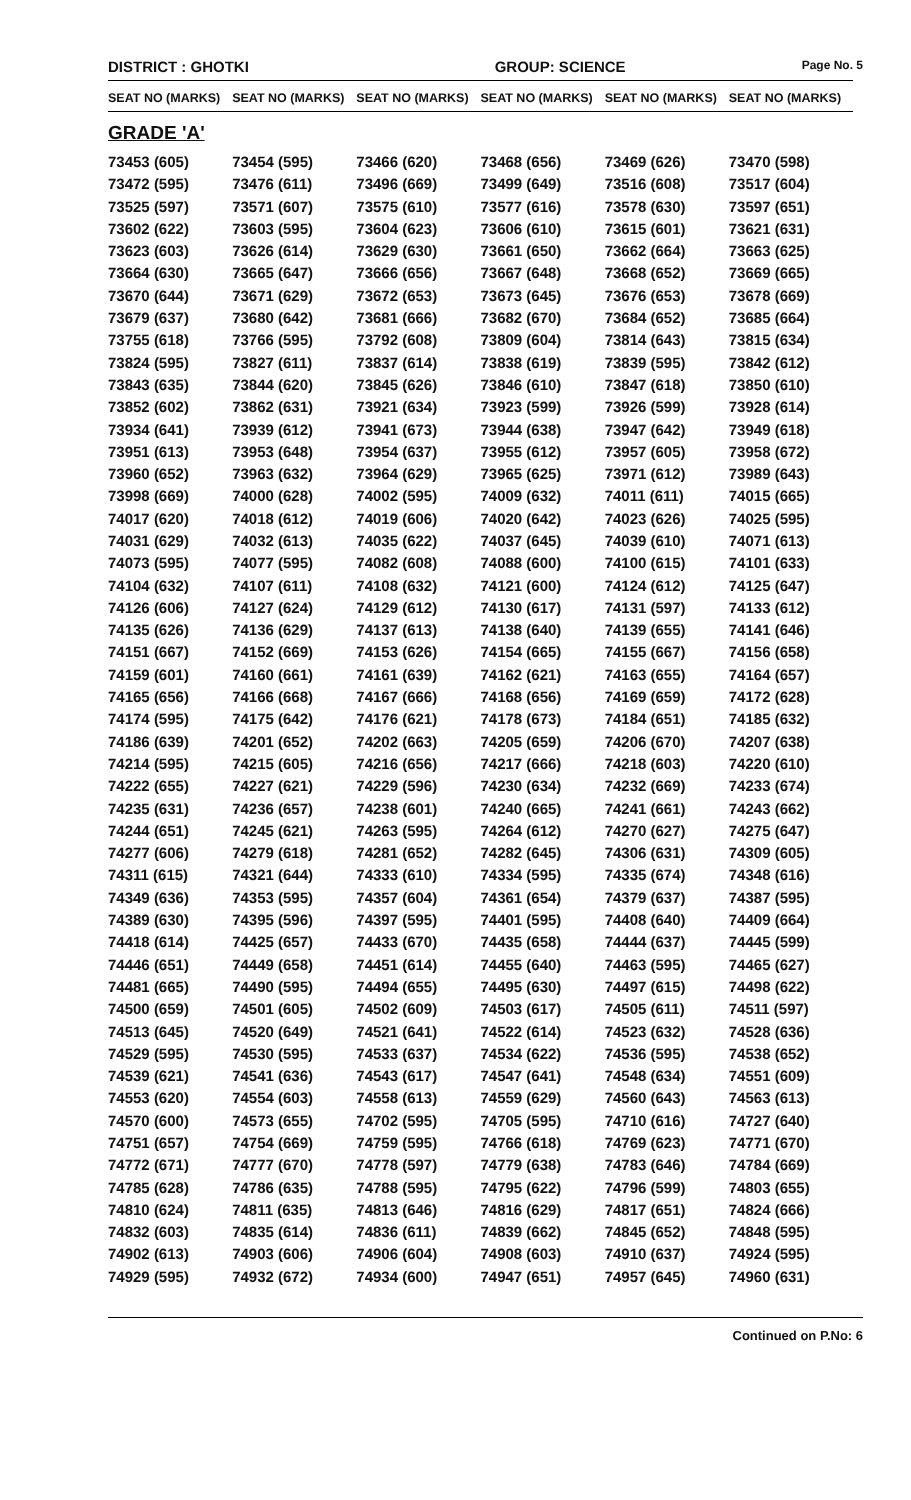DISTRICT : GHOTKI GROUP: SCIENCE
Page No. 5
| SEAT NO (MARKS) | SEAT NO (MARKS) | SEAT NO (MARKS) | SEAT NO (MARKS) | SEAT NO (MARKS) | SEAT NO (MARKS) |
| --- | --- | --- | --- | --- | --- |
| GRADE 'A' | | | | | |
| 73453 (605) | 73454 (595) | 73466 (620) | 73468 (656) | 73469 (626) | 73470 (598) |
| 73472 (595) | 73476 (611) | 73496 (669) | 73499 (649) | 73516 (608) | 73517 (604) |
| 73525 (597) | 73571 (607) | 73575 (610) | 73577 (616) | 73578 (630) | 73597 (651) |
| 73602 (622) | 73603 (595) | 73604 (623) | 73606 (610) | 73615 (601) | 73621 (631) |
| 73623 (603) | 73626 (614) | 73629 (630) | 73661 (650) | 73662 (664) | 73663 (625) |
| 73664 (630) | 73665 (647) | 73666 (656) | 73667 (648) | 73668 (652) | 73669 (665) |
| 73670 (644) | 73671 (629) | 73672 (653) | 73673 (645) | 73676 (653) | 73678 (669) |
| 73679 (637) | 73680 (642) | 73681 (666) | 73682 (670) | 73684 (652) | 73685 (664) |
| 73755 (618) | 73766 (595) | 73792 (608) | 73809 (604) | 73814 (643) | 73815 (634) |
| 73824 (595) | 73827 (611) | 73837 (614) | 73838 (619) | 73839 (595) | 73842 (612) |
| 73843 (635) | 73844 (620) | 73845 (626) | 73846 (610) | 73847 (618) | 73850 (610) |
| 73852 (602) | 73862 (631) | 73921 (634) | 73923 (599) | 73926 (599) | 73928 (614) |
| 73934 (641) | 73939 (612) | 73941 (673) | 73944 (638) | 73947 (642) | 73949 (618) |
| 73951 (613) | 73953 (648) | 73954 (637) | 73955 (612) | 73957 (605) | 73958 (672) |
| 73960 (652) | 73963 (632) | 73964 (629) | 73965 (625) | 73971 (612) | 73989 (643) |
| 73998 (669) | 74000 (628) | 74002 (595) | 74009 (632) | 74011 (611) | 74015 (665) |
| 74017 (620) | 74018 (612) | 74019 (606) | 74020 (642) | 74023 (626) | 74025 (595) |
| 74031 (629) | 74032 (613) | 74035 (622) | 74037 (645) | 74039 (610) | 74071 (613) |
| 74073 (595) | 74077 (595) | 74082 (608) | 74088 (600) | 74100 (615) | 74101 (633) |
| 74104 (632) | 74107 (611) | 74108 (632) | 74121 (600) | 74124 (612) | 74125 (647) |
| 74126 (606) | 74127 (624) | 74129 (612) | 74130 (617) | 74131 (597) | 74133 (612) |
| 74135 (626) | 74136 (629) | 74137 (613) | 74138 (640) | 74139 (655) | 74141 (646) |
| 74151 (667) | 74152 (669) | 74153 (626) | 74154 (665) | 74155 (667) | 74156 (658) |
| 74159 (601) | 74160 (661) | 74161 (639) | 74162 (621) | 74163 (655) | 74164 (657) |
| 74165 (656) | 74166 (668) | 74167 (666) | 74168 (656) | 74169 (659) | 74172 (628) |
| 74174 (595) | 74175 (642) | 74176 (621) | 74178 (673) | 74184 (651) | 74185 (632) |
| 74186 (639) | 74201 (652) | 74202 (663) | 74205 (659) | 74206 (670) | 74207 (638) |
| 74214 (595) | 74215 (605) | 74216 (656) | 74217 (666) | 74218 (603) | 74220 (610) |
| 74222 (655) | 74227 (621) | 74229 (596) | 74230 (634) | 74232 (669) | 74233 (674) |
| 74235 (631) | 74236 (657) | 74238 (601) | 74240 (665) | 74241 (661) | 74243 (662) |
| 74244 (651) | 74245 (621) | 74263 (595) | 74264 (612) | 74270 (627) | 74275 (647) |
| 74277 (606) | 74279 (618) | 74281 (652) | 74282 (645) | 74306 (631) | 74309 (605) |
| 74311 (615) | 74321 (644) | 74333 (610) | 74334 (595) | 74335 (674) | 74348 (616) |
| 74349 (636) | 74353 (595) | 74357 (604) | 74361 (654) | 74379 (637) | 74387 (595) |
| 74389 (630) | 74395 (596) | 74397 (595) | 74401 (595) | 74408 (640) | 74409 (664) |
| 74418 (614) | 74425 (657) | 74433 (670) | 74435 (658) | 74444 (637) | 74445 (599) |
| 74446 (651) | 74449 (658) | 74451 (614) | 74455 (640) | 74463 (595) | 74465 (627) |
| 74481 (665) | 74490 (595) | 74494 (655) | 74495 (630) | 74497 (615) | 74498 (622) |
| 74500 (659) | 74501 (605) | 74502 (609) | 74503 (617) | 74505 (611) | 74511 (597) |
| 74513 (645) | 74520 (649) | 74521 (641) | 74522 (614) | 74523 (632) | 74528 (636) |
| 74529 (595) | 74530 (595) | 74533 (637) | 74534 (622) | 74536 (595) | 74538 (652) |
| 74539 (621) | 74541 (636) | 74543 (617) | 74547 (641) | 74548 (634) | 74551 (609) |
| 74553 (620) | 74554 (603) | 74558 (613) | 74559 (629) | 74560 (643) | 74563 (613) |
| 74570 (600) | 74573 (655) | 74702 (595) | 74705 (595) | 74710 (616) | 74727 (640) |
| 74751 (657) | 74754 (669) | 74759 (595) | 74766 (618) | 74769 (623) | 74771 (670) |
| 74772 (671) | 74777 (670) | 74778 (597) | 74779 (638) | 74783 (646) | 74784 (669) |
| 74785 (628) | 74786 (635) | 74788 (595) | 74795 (622) | 74796 (599) | 74803 (655) |
| 74810 (624) | 74811 (635) | 74813 (646) | 74816 (629) | 74817 (651) | 74824 (666) |
| 74832 (603) | 74835 (614) | 74836 (611) | 74839 (662) | 74845 (652) | 74848 (595) |
| 74902 (613) | 74903 (606) | 74906 (604) | 74908 (603) | 74910 (637) | 74924 (595) |
| 74929 (595) | 74932 (672) | 74934 (600) | 74947 (651) | 74957 (645) | 74960 (631) |
Continued on P.No: 6